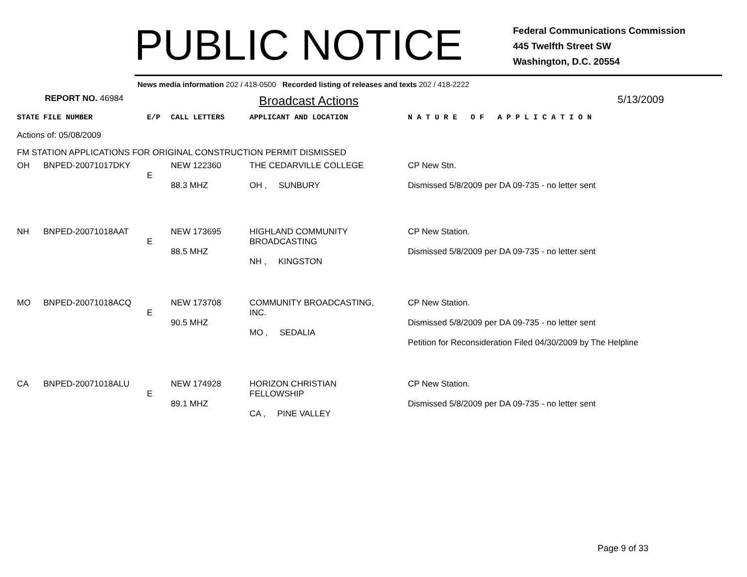PUBLIC NOTICE
Federal Communications Commission
445 Twelfth Street SW
Washington, D.C. 20554
News media information 202 / 418-0500 Recorded listing of releases and texts 202 / 418-2222
REPORT NO. 46984
Broadcast Actions
5/13/2009
| STATE | FILE NUMBER | E/P | CALL LETTERS | APPLICANT AND LOCATION | N A T U R E O F A P P L I C A T I O N |
| Actions of: 05/08/2009 | | | | | |
| FM STATION APPLICATIONS FOR ORIGINAL CONSTRUCTION PERMIT DISMISSED | | | | | |
| OH | BNPED-20071017DKY | E | NEW 122360 88.3 MHZ | THE CEDARVILLE COLLEGE OH , SUNBURY | CP New Stn. Dismissed 5/8/2009 per DA 09-735 - no letter sent |
| NH | BNPED-20071018AAT | E | NEW 173695 88.5 MHZ | HIGHLAND COMMUNITY BROADCASTING NH , KINGSTON | CP New Station. Dismissed 5/8/2009 per DA 09-735 - no letter sent |
| MO | BNPED-20071018ACQ | E | NEW 173708 90.5 MHZ | COMMUNITY BROADCASTING, INC. MO , SEDALIA | CP New Station. Dismissed 5/8/2009 per DA 09-735 - no letter sent Petition for Reconsideration Filed 04/30/2009 by The Helpline |
| CA | BNPED-20071018ALU | E | NEW 174928 89.1 MHZ | HORIZON CHRISTIAN FELLOWSHIP CA , PINE VALLEY | CP New Station. Dismissed 5/8/2009 per DA 09-735 - no letter sent |
Page 9 of 33